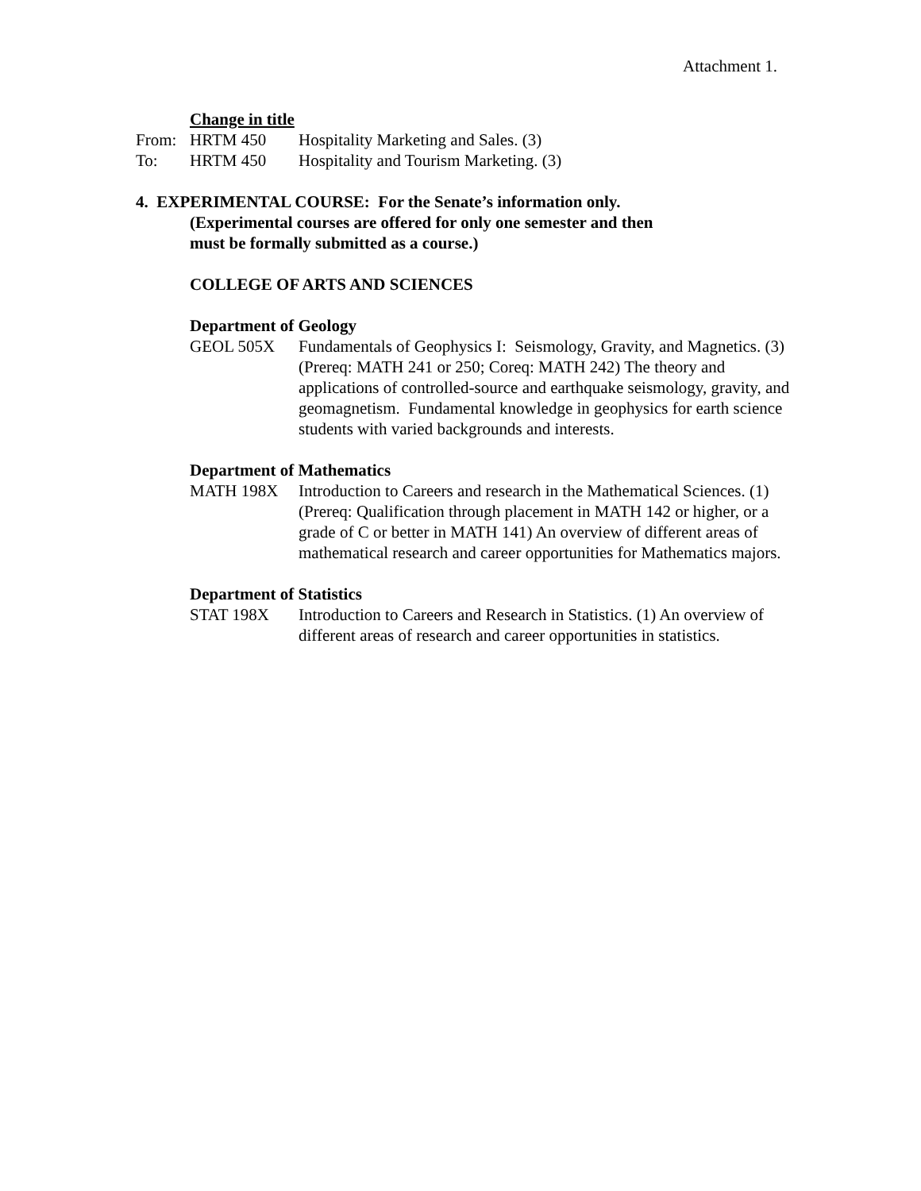Attachment 1.
Change in title
From: HRTM 450 Hospitality Marketing and Sales. (3)
To: HRTM 450 Hospitality and Tourism Marketing. (3)
4. EXPERIMENTAL COURSE: For the Senate’s information only.
(Experimental courses are offered for only one semester and then
must be formally submitted as a course.)
COLLEGE OF ARTS AND SCIENCES
Department of Geology
GEOL 505X Fundamentals of Geophysics I: Seismology, Gravity, and Magnetics. (3) (Prereq: MATH 241 or 250; Coreq: MATH 242) The theory and applications of controlled-source and earthquake seismology, gravity, and geomagnetism. Fundamental knowledge in geophysics for earth science students with varied backgrounds and interests.
Department of Mathematics
MATH 198X Introduction to Careers and research in the Mathematical Sciences. (1) (Prereq: Qualification through placement in MATH 142 or higher, or a grade of C or better in MATH 141) An overview of different areas of mathematical research and career opportunities for Mathematics majors.
Department of Statistics
STAT 198X Introduction to Careers and Research in Statistics. (1) An overview of different areas of research and career opportunities in statistics.